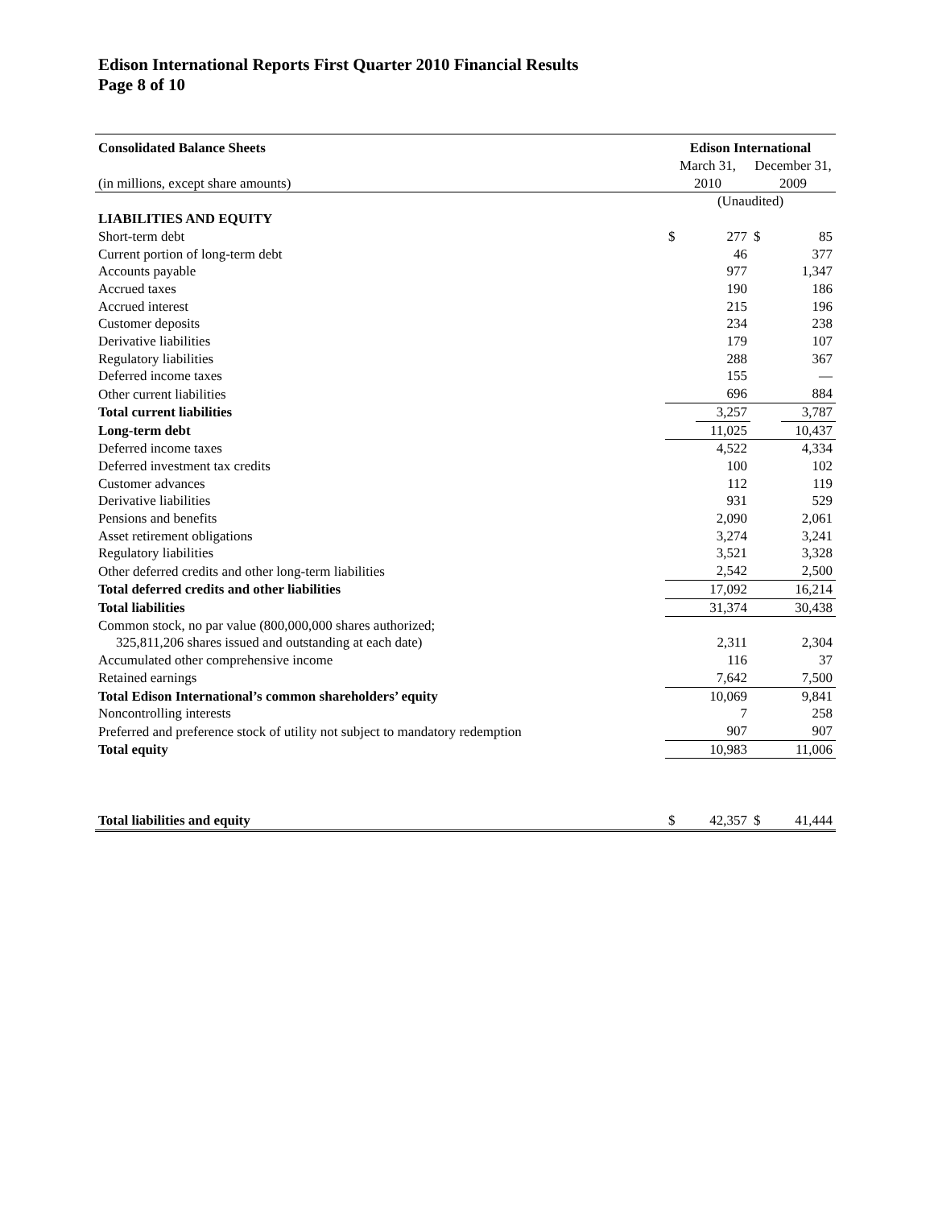Edison International Reports First Quarter 2010 Financial Results
Page 8 of 10
| Consolidated Balance Sheets | Edison International | | | |
| (in millions, except share amounts) | March 31, 2010 | | December 31, 2009 | |
| | (Unaudited) | | | |
| LIABILITIES AND EQUITY | | | | |
| Short-term debt | $ | 277 | $ | 85 |
| Current portion of long-term debt | | 46 | | 377 |
| Accounts payable | | 977 | | 1,347 |
| Accrued taxes | | 190 | | 186 |
| Accrued interest | | 215 | | 196 |
| Customer deposits | | 234 | | 238 |
| Derivative liabilities | | 179 | | 107 |
| Regulatory liabilities | | 288 | | 367 |
| Deferred income taxes | | 155 | | — |
| Other current liabilities | | 696 | | 884 |
| Total current liabilities | | 3,257 | | 3,787 |
| Long-term debt | | 11,025 | | 10,437 |
| Deferred income taxes | | 4,522 | | 4,334 |
| Deferred investment tax credits | | 100 | | 102 |
| Customer advances | | 112 | | 119 |
| Derivative liabilities | | 931 | | 529 |
| Pensions and benefits | | 2,090 | | 2,061 |
| Asset retirement obligations | | 3,274 | | 3,241 |
| Regulatory liabilities | | 3,521 | | 3,328 |
| Other deferred credits and other long-term liabilities | | 2,542 | | 2,500 |
| Total deferred credits and other liabilities | | 17,092 | | 16,214 |
| Total liabilities | | 31,374 | | 30,438 |
| Common stock, no par value (800,000,000 shares authorized; 325,811,206 shares issued and outstanding at each date) | | 2,311 | | 2,304 |
| Accumulated other comprehensive income | | 116 | | 37 |
| Retained earnings | | 7,642 | | 7,500 |
| Total Edison International’s common shareholders’ equity | | 10,069 | | 9,841 |
| Noncontrolling interests | | 7 | | 258 |
| Preferred and preference stock of utility not subject to mandatory redemption | | 907 | | 907 |
| Total equity | | 10,983 | | 11,006 |
| Total liabilities and equity | $ | 42,357 | $ | 41,444 |